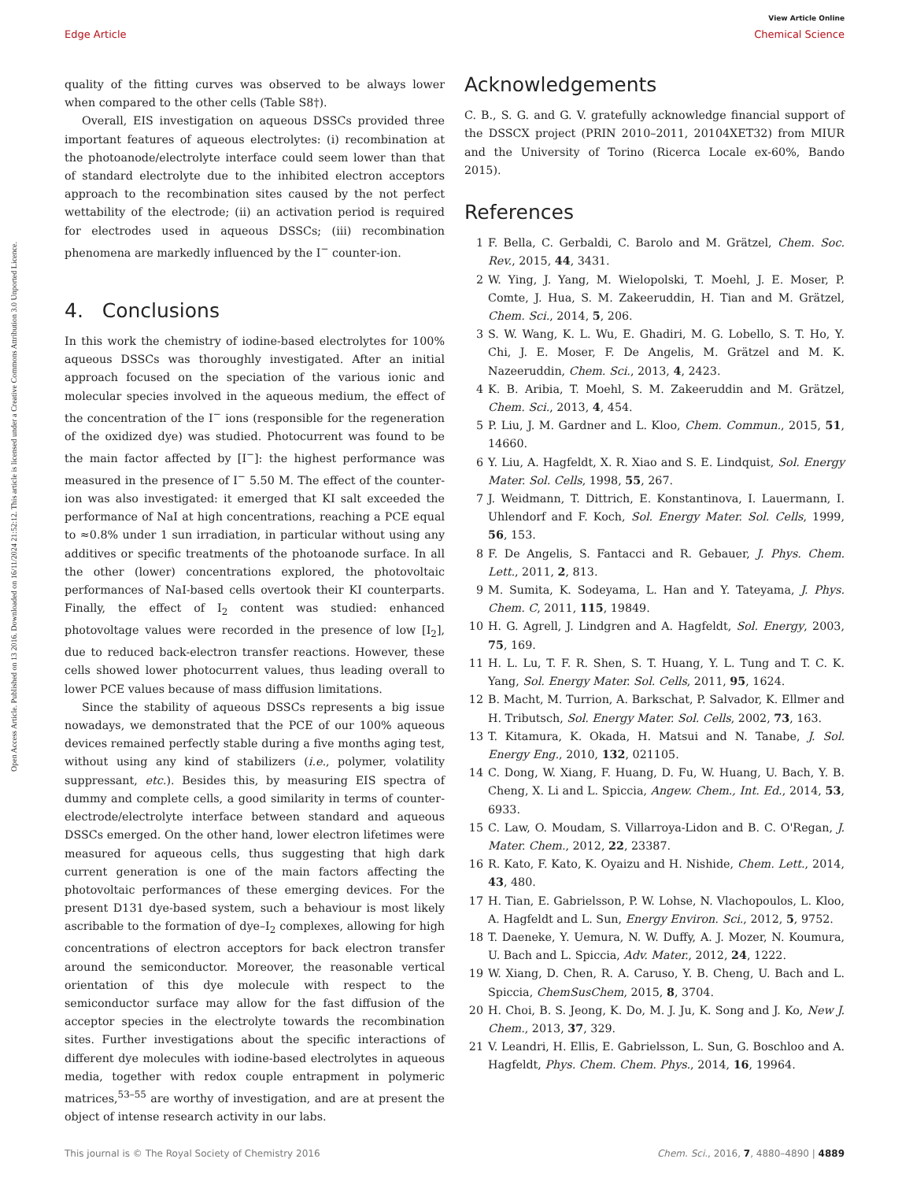View Article Online
Edge Article Chemical Science
Open Access Article. Published on 13 2016. Downloaded on 16/11/2024 21:52:12. This article is licensed under a Creative Commons Attribution 3.0 Unported Licence.
quality of the fitting curves was observed to be always lower when compared to the other cells (Table S8†).
Overall, EIS investigation on aqueous DSSCs provided three important features of aqueous electrolytes: (i) recombination at the photoanode/electrolyte interface could seem lower than that of standard electrolyte due to the inhibited electron acceptors approach to the recombination sites caused by the not perfect wettability of the electrode; (ii) an activation period is required for electrodes used in aqueous DSSCs; (iii) recombination phenomena are markedly influenced by the I<sup>−</sup> counter-ion.
4. Conclusions
In this work the chemistry of iodine-based electrolytes for 100% aqueous DSSCs was thoroughly investigated. After an initial approach focused on the speciation of the various ionic and molecular species involved in the aqueous medium, the effect of the concentration of the I<sup>−</sup> ions (responsible for the regeneration of the oxidized dye) was studied. Photocurrent was found to be the main factor affected by [I<sup>−</sup>]: the highest performance was measured in the presence of I<sup>−</sup> 5.50 M. The effect of the counter-ion was also investigated: it emerged that KI salt exceeded the performance of NaI at high concentrations, reaching a PCE equal to ≈0.8% under 1 sun irradiation, in particular without using any additives or specific treatments of the photoanode surface. In all the other (lower) concentrations explored, the photovoltaic performances of NaI-based cells overtook their KI counterparts. Finally, the effect of I<sub>2</sub> content was studied: enhanced photovoltage values were recorded in the presence of low [I<sub>2</sub>], due to reduced back-electron transfer reactions. However, these cells showed lower photocurrent values, thus leading overall to lower PCE values because of mass diffusion limitations.
Since the stability of aqueous DSSCs represents a big issue nowadays, we demonstrated that the PCE of our 100% aqueous devices remained perfectly stable during a five months aging test, without using any kind of stabilizers (i.e., polymer, volatility suppressant, etc.). Besides this, by measuring EIS spectra of dummy and complete cells, a good similarity in terms of counter-electrode/electrolyte interface between standard and aqueous DSSCs emerged. On the other hand, lower electron lifetimes were measured for aqueous cells, thus suggesting that high dark current generation is one of the main factors affecting the photovoltaic performances of these emerging devices. For the present D131 dye-based system, such a behaviour is most likely ascribable to the formation of dye–I<sub>2</sub> complexes, allowing for high concentrations of electron acceptors for back electron transfer around the semiconductor. Moreover, the reasonable vertical orientation of this dye molecule with respect to the semiconductor surface may allow for the fast diffusion of the acceptor species in the electrolyte towards the recombination sites. Further investigations about the specific interactions of different dye molecules with iodine-based electrolytes in aqueous media, together with redox couple entrapment in polymeric matrices,<sup>53–55</sup> are worthy of investigation, and are at present the object of intense research activity in our labs.
Acknowledgements
C. B., S. G. and G. V. gratefully acknowledge financial support of the DSSCX project (PRIN 2010–2011, 20104XET32) from MIUR and the University of Torino (Ricerca Locale ex-60%, Bando 2015).
References
1 F. Bella, C. Gerbaldi, C. Barolo and M. Grätzel, Chem. Soc. Rev., 2015, 44, 3431.
2 W. Ying, J. Yang, M. Wielopolski, T. Moehl, J. E. Moser, P. Comte, J. Hua, S. M. Zakeeruddin, H. Tian and M. Grätzel, Chem. Sci., 2014, 5, 206.
3 S. W. Wang, K. L. Wu, E. Ghadiri, M. G. Lobello, S. T. Ho, Y. Chi, J. E. Moser, F. De Angelis, M. Grätzel and M. K. Nazeeruddin, Chem. Sci., 2013, 4, 2423.
4 K. B. Aribia, T. Moehl, S. M. Zakeeruddin and M. Grätzel, Chem. Sci., 2013, 4, 454.
5 P. Liu, J. M. Gardner and L. Kloo, Chem. Commun., 2015, 51, 14660.
6 Y. Liu, A. Hagfeldt, X. R. Xiao and S. E. Lindquist, Sol. Energy Mater. Sol. Cells, 1998, 55, 267.
7 J. Weidmann, T. Dittrich, E. Konstantinova, I. Lauermann, I. Uhlendorf and F. Koch, Sol. Energy Mater. Sol. Cells, 1999, 56, 153.
8 F. De Angelis, S. Fantacci and R. Gebauer, J. Phys. Chem. Lett., 2011, 2, 813.
9 M. Sumita, K. Sodeyama, L. Han and Y. Tateyama, J. Phys. Chem. C, 2011, 115, 19849.
10 H. G. Agrell, J. Lindgren and A. Hagfeldt, Sol. Energy, 2003, 75, 169.
11 H. L. Lu, T. F. R. Shen, S. T. Huang, Y. L. Tung and T. C. K. Yang, Sol. Energy Mater. Sol. Cells, 2011, 95, 1624.
12 B. Macht, M. Turrion, A. Barkschat, P. Salvador, K. Ellmer and H. Tributsch, Sol. Energy Mater. Sol. Cells, 2002, 73, 163.
13 T. Kitamura, K. Okada, H. Matsui and N. Tanabe, J. Sol. Energy Eng., 2010, 132, 021105.
14 C. Dong, W. Xiang, F. Huang, D. Fu, W. Huang, U. Bach, Y. B. Cheng, X. Li and L. Spiccia, Angew. Chem., Int. Ed., 2014, 53, 6933.
15 C. Law, O. Moudam, S. Villarroya-Lidon and B. C. O'Regan, J. Mater. Chem., 2012, 22, 23387.
16 R. Kato, F. Kato, K. Oyaizu and H. Nishide, Chem. Lett., 2014, 43, 480.
17 H. Tian, E. Gabrielsson, P. W. Lohse, N. Vlachopoulos, L. Kloo, A. Hagfeldt and L. Sun, Energy Environ. Sci., 2012, 5, 9752.
18 T. Daeneke, Y. Uemura, N. W. Duffy, A. J. Mozer, N. Koumura, U. Bach and L. Spiccia, Adv. Mater., 2012, 24, 1222.
19 W. Xiang, D. Chen, R. A. Caruso, Y. B. Cheng, U. Bach and L. Spiccia, ChemSusChem, 2015, 8, 3704.
20 H. Choi, B. S. Jeong, K. Do, M. J. Ju, K. Song and J. Ko, New J. Chem., 2013, 37, 329.
21 V. Leandri, H. Ellis, E. Gabrielsson, L. Sun, G. Boschloo and A. Hagfeldt, Phys. Chem. Chem. Phys., 2014, 16, 19964.
This journal is © The Royal Society of Chemistry 2016 Chem. Sci., 2016, 7, 4880–4890 | 4889